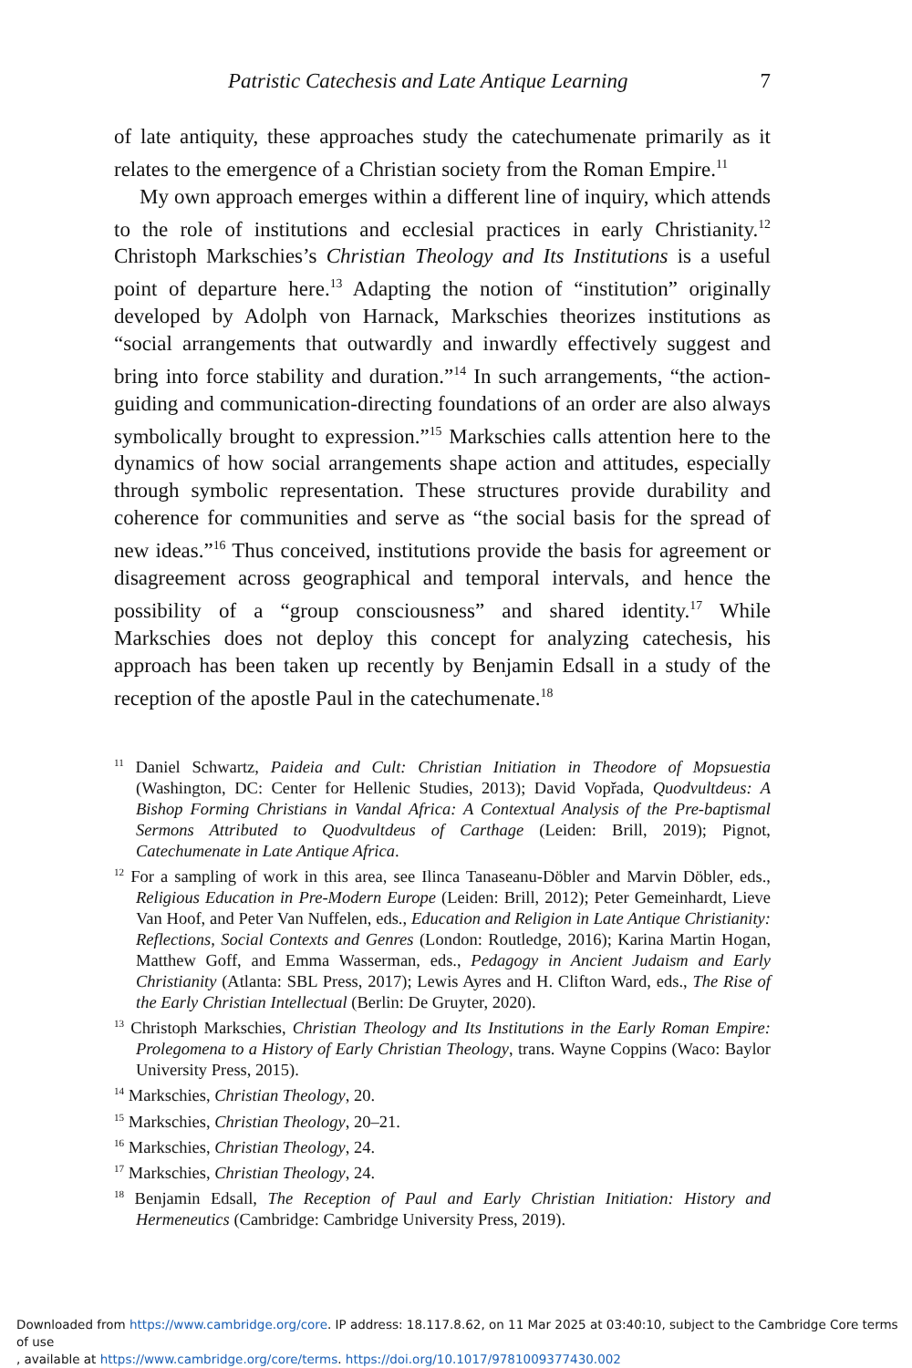Patristic Catechesis and Late Antique Learning 7
of late antiquity, these approaches study the catechumenate primarily as it relates to the emergence of a Christian society from the Roman Empire.<sup>11</sup>
My own approach emerges within a different line of inquiry, which attends to the role of institutions and ecclesial practices in early Christianity.<sup>12</sup> Christoph Markschies’s Christian Theology and Its Institutions is a useful point of departure here.<sup>13</sup> Adapting the notion of “institution” originally developed by Adolph von Harnack, Markschies theorizes institutions as “social arrangements that outwardly and inwardly effectively suggest and bring into force stability and duration.”<sup>14</sup> In such arrangements, “the action-guiding and communication-directing foundations of an order are also always symbolically brought to expression.”<sup>15</sup> Markschies calls attention here to the dynamics of how social arrangements shape action and attitudes, especially through symbolic representation. These structures provide durability and coherence for communities and serve as “the social basis for the spread of new ideas.”<sup>16</sup> Thus conceived, institutions provide the basis for agreement or disagreement across geographical and temporal intervals, and hence the possibility of a “group consciousness” and shared identity.<sup>17</sup> While Markschies does not deploy this concept for analyzing catechesis, his approach has been taken up recently by Benjamin Edsall in a study of the reception of the apostle Paul in the catechumenate.<sup>18</sup>
<sup>11</sup> Daniel Schwartz, Paideia and Cult: Christian Initiation in Theodore of Mopsuestia (Washington, DC: Center for Hellenic Studies, 2013); David Vopřada, Quodvultdeus: A Bishop Forming Christians in Vandal Africa: A Contextual Analysis of the Pre-baptismal Sermons Attributed to Quodvultdeus of Carthage (Leiden: Brill, 2019); Pignot, Catechumenate in Late Antique Africa.
<sup>12</sup> For a sampling of work in this area, see Ilinca Tanaseanu-Döbler and Marvin Döbler, eds., Religious Education in Pre-Modern Europe (Leiden: Brill, 2012); Peter Gemeinhardt, Lieve Van Hoof, and Peter Van Nuffelen, eds., Education and Religion in Late Antique Christianity: Reflections, Social Contexts and Genres (London: Routledge, 2016); Karina Martin Hogan, Matthew Goff, and Emma Wasserman, eds., Pedagogy in Ancient Judaism and Early Christianity (Atlanta: SBL Press, 2017); Lewis Ayres and H. Clifton Ward, eds., The Rise of the Early Christian Intellectual (Berlin: De Gruyter, 2020).
<sup>13</sup> Christoph Markschies, Christian Theology and Its Institutions in the Early Roman Empire: Prolegomena to a History of Early Christian Theology, trans. Wayne Coppins (Waco: Baylor University Press, 2015).
<sup>14</sup> Markschies, Christian Theology, 20.
<sup>15</sup> Markschies, Christian Theology, 20–21.
<sup>16</sup> Markschies, Christian Theology, 24.
<sup>17</sup> Markschies, Christian Theology, 24.
<sup>18</sup> Benjamin Edsall, The Reception of Paul and Early Christian Initiation: History and Hermeneutics (Cambridge: Cambridge University Press, 2019).
Downloaded from https://www.cambridge.org/core. IP address: 18.117.8.62, on 11 Mar 2025 at 03:40:10, subject to the Cambridge Core terms of use
, available at https://www.cambridge.org/core/terms. https://doi.org/10.1017/9781009377430.002